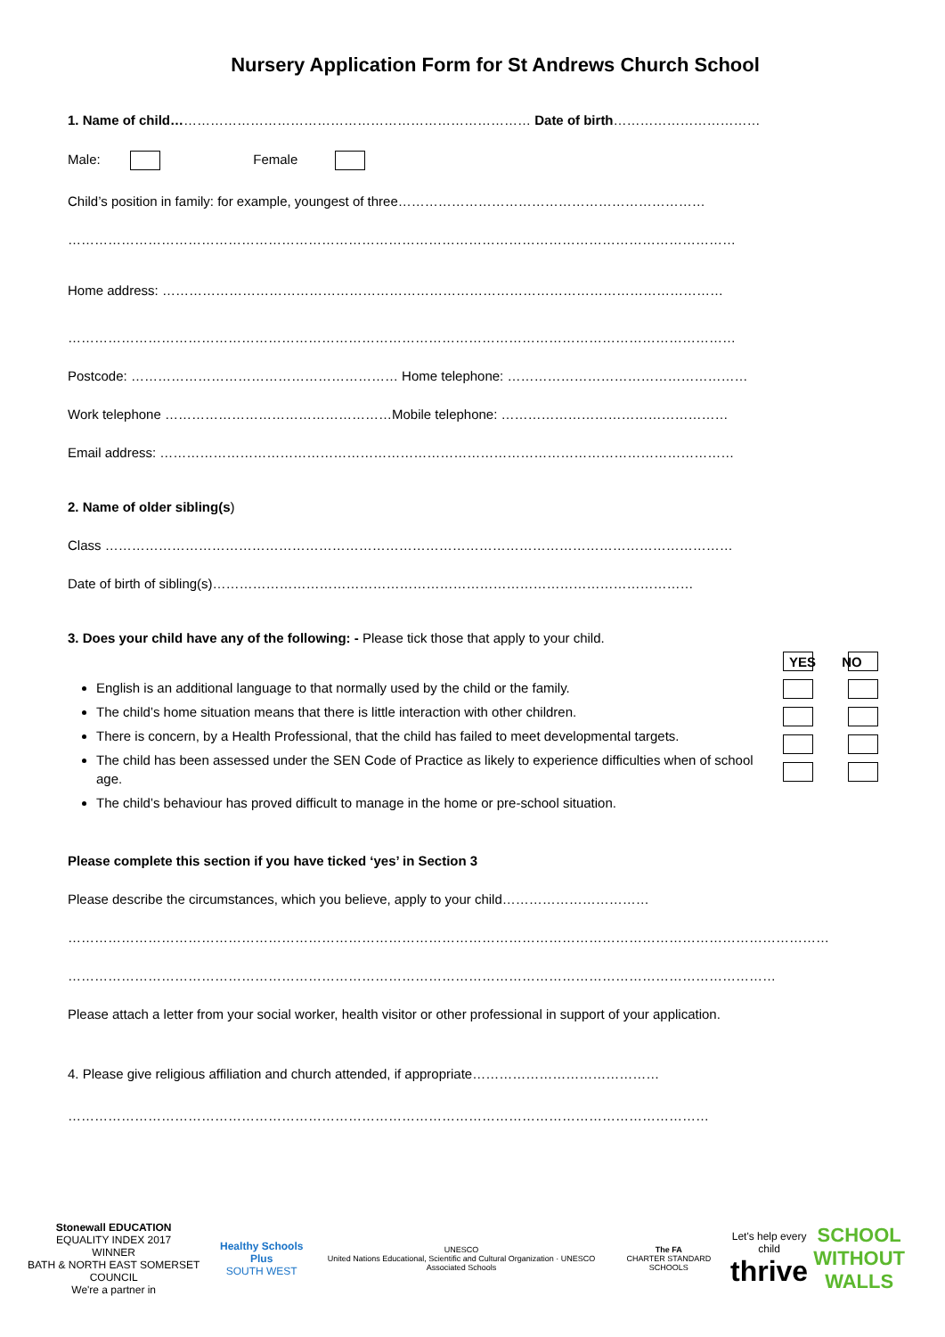Nursery Application Form for St Andrews Church School
1. Name of child……………………………………………………………………… Date of birth……………………………
Male: Female
Child’s position in family: for example, youngest of three……………………………………………………………
……………………………………………………………………………………………………………………………………
Home address: ………………………………………………………………………………………………………………
……………………………………………………………………………………………………………………………………
Postcode: …………………………………………………… Home telephone: ………………………………………………
Work telephone ……………………………………………Mobile telephone: ……………………………………………
Email address: …………………………………………………………………………………………………………………
2. Name of older sibling(s)
Class ……………………………………………………………………………………………………………………………
Date of birth of sibling(s)………………………………………………………………………………………………
3. Does your child have any of the following: - Please tick those that apply to your child.
YES NO
English is an additional language to that normally used by the child or the family.
The child’s home situation means that there is little interaction with other children.
There is concern, by a Health Professional, that the child has failed to meet developmental targets.
The child has been assessed under the SEN Code of Practice as likely to experience difficulties when of school age.
The child’s behaviour has proved difficult to manage in the home or pre-school situation.
Please complete this section if you have ticked ‘yes’ in Section 3
Please describe the circumstances, which you believe, apply to your child……………………………
………………………………………………………………………………………………………………………………………………………
……………………………………………………………………………………………………………………………………………
Please attach a letter from your social worker, health visitor or other professional in support of your application.
4. Please give religious affiliation and church attended, if appropriate……………………………………
………………………………………………………………………………………………………………………………
Stonewall EDUCATION
EQUALITY INDEX 2017
WINNER
BATH & NORTH EAST SOMERSET COUNCIL
We're a partner in
Healthy Schools Plus
SOUTH WEST
UNESCO
United Nations Educational, Scientific and Cultural Organization · UNESCO Associated Schools
The FA
CHARTER STANDARD SCHOOLS
Let's help every child
thrive
SCHOOL
WITHOUT
WALLS